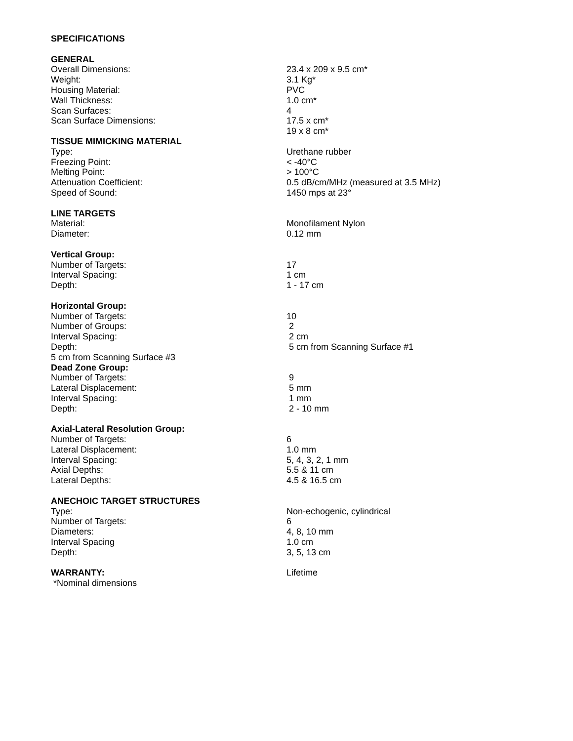| SPECIFICATIONS | |
| GENERAL | |
| Overall Dimensions: | 23.4 x 209 x 9.5 cm* |
| Weight: | 3.1 Kg* |
| Housing Material: | PVC |
| Wall Thickness: | 1.0 cm* |
| Scan Surfaces: | 4 |
| Scan Surface Dimensions: | 17.5 x cm* |
| | 19 x 8 cm* |
| TISSUE MIMICKING MATERIAL | |
| Type: | Urethane rubber |
| Freezing Point: | < -40°C |
| Melting Point: | > 100°C |
| Attenuation Coefficient: | 0.5 dB/cm/MHz (measured at 3.5 MHz) |
| Speed of Sound: | 1450 mps at 23° |
| LINE TARGETS | |
| Material: | Monofilament Nylon |
| Diameter: | 0.12 mm |
| Vertical Group: | |
| Number of Targets: | 17 |
| Interval Spacing: | 1 cm |
| Depth: | 1 - 17 cm |
| Horizontal Group: | |
| Number of Targets: | 10 |
| Number of Groups: | 2 |
| Interval Spacing: | 2 cm |
| Depth: | 5 cm from Scanning Surface #1 |
| 5 cm from Scanning Surface #3 | |
| Dead Zone Group: | |
| Number of Targets: | 9 |
| Lateral Displacement: | 5 mm |
| Interval Spacing: | 1 mm |
| Depth: | 2 - 10 mm |
| Axial-Lateral Resolution Group: | |
| Number of Targets: | 6 |
| Lateral Displacement: | 1.0 mm |
| Interval Spacing: | 5, 4, 3, 2, 1 mm |
| Axial Depths: | 5.5 & 11 cm |
| Lateral Depths: | 4.5 & 16.5 cm |
| ANECHOIC TARGET STRUCTURES | |
| Type: | Non-echogenic, cylindrical |
| Number of Targets: | 6 |
| Diameters: | 4, 8, 10 mm |
| Interval Spacing | 1.0 cm |
| Depth: | 3, 5, 13 cm |
| WARRANTY: | Lifetime |
| *Nominal dimensions | |